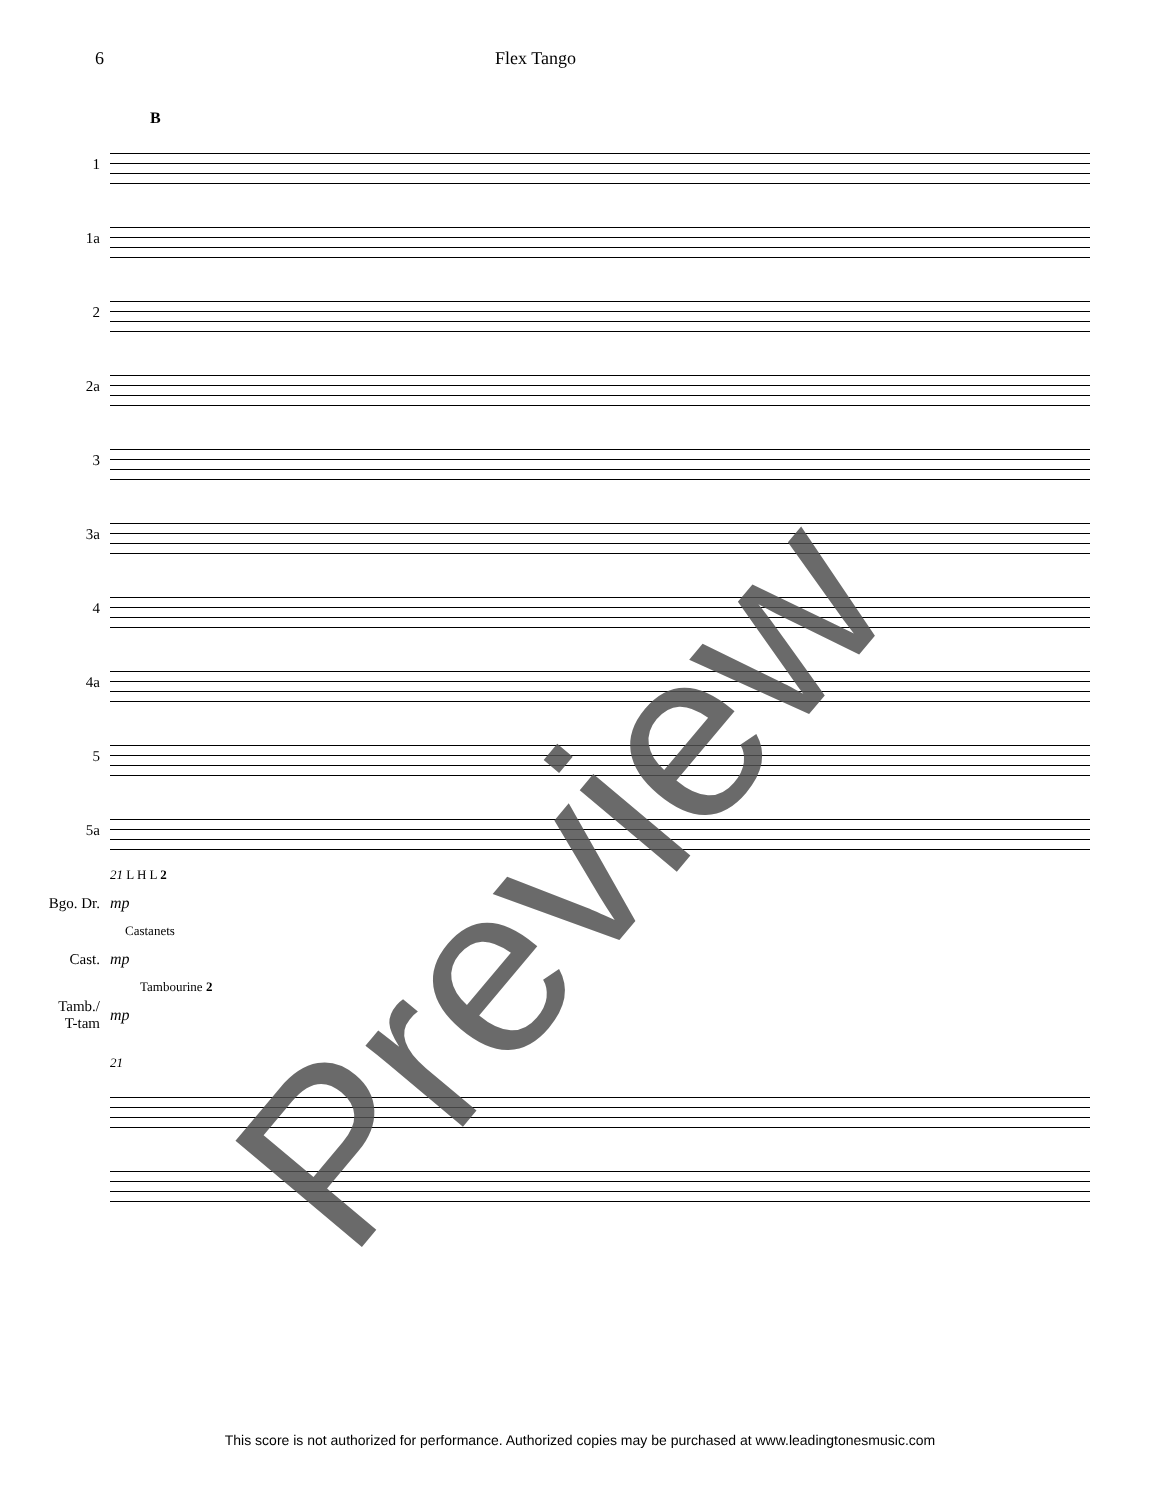6 Flex Tango
B
1
1a
2
2a
3
3a
4
4a
5
5a
21 L H L 2
Bgo. Dr. mp
Castanets
Cast. mp
Tambourine 2
Tamb./
T-tam
mp
21
Preview
This score is not authorized for performance. Authorized copies may be purchased at www.leadingtonesmusic.com